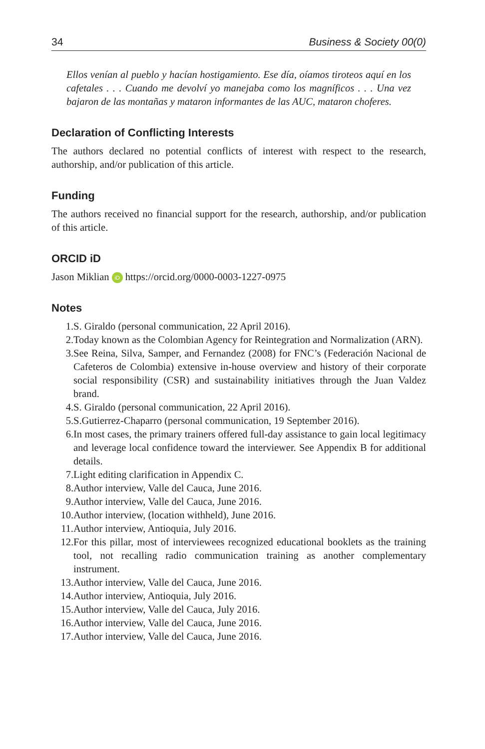34 Business & Society 00(0)
Ellos venían al pueblo y hacían hostigamiento. Ese día, oíamos tiroteos aquí en los cafetales . . . Cuando me devolví yo manejaba como los magníficos . . . Una vez bajaron de las montañas y mataron informantes de las AUC, mataron choferes.
Declaration of Conflicting Interests
The authors declared no potential conflicts of interest with respect to the research, authorship, and/or publication of this article.
Funding
The authors received no financial support for the research, authorship, and/or publication of this article.
ORCID iD
Jason Miklian iD https://orcid.org/0000-0003-1227-0975
Notes
1. S. Giraldo (personal communication, 22 April 2016).
2. Today known as the Colombian Agency for Reintegration and Normalization (ARN).
3. See Reina, Silva, Samper, and Fernandez (2008) for FNC’s (Federación Nacional de Cafeteros de Colombia) extensive in-house overview and history of their corporate social responsibility (CSR) and sustainability initiatives through the Juan Valdez brand.
4. S. Giraldo (personal communication, 22 April 2016).
5. S.Gutierrez-Chaparro (personal communication, 19 September 2016).
6. In most cases, the primary trainers offered full-day assistance to gain local legitimacy and leverage local confidence toward the interviewer. See Appendix B for additional details.
7. Light editing clarification in Appendix C.
8. Author interview, Valle del Cauca, June 2016.
9. Author interview, Valle del Cauca, June 2016.
10. Author interview, (location withheld), June 2016.
11. Author interview, Antioquia, July 2016.
12. For this pillar, most of interviewees recognized educational booklets as the training tool, not recalling radio communication training as another complementary instrument.
13. Author interview, Valle del Cauca, June 2016.
14. Author interview, Antioquia, July 2016.
15. Author interview, Valle del Cauca, July 2016.
16. Author interview, Valle del Cauca, June 2016.
17. Author interview, Valle del Cauca, June 2016.